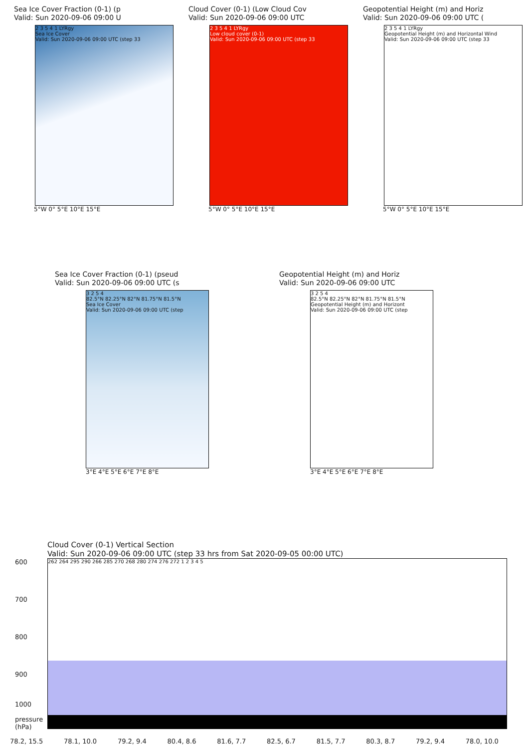Sea Ice Cover Fraction (0-1) (p
Valid: Sun 2020-09-06 09:00 U
2 3 5 4 1 LYRgy
Sea Ice Cover
Valid: Sun 2020-09-06 09:00 UTC (step 33
5°W 0° 5°E 10°E 15°E
Cloud Cover (0-1) (Low Cloud Cov
Valid: Sun 2020-09-06 09:00 UTC
2 3 5 4 1 LYRgy
Low cloud cover (0-1)
Valid: Sun 2020-09-06 09:00 UTC (step 33
5°W 0° 5°E 10°E 15°E
Geopotential Height (m) and Horiz
Valid: Sun 2020-09-06 09:00 UTC (
2 3 5 4 1 LYRgy
Geopotential Height (m) and Horizontal Wind
Valid: Sun 2020-09-06 09:00 UTC (step 33
5°W 0° 5°E 10°E 15°E
Sea Ice Cover Fraction (0-1) (pseud
Valid: Sun 2020-09-06 09:00 UTC (s
3 2 5 4
82.5°N 82.25°N 82°N 81.75°N 81.5°N
Sea Ice Cover
Valid: Sun 2020-09-06 09:00 UTC (step
3°E 4°E 5°E 6°E 7°E 8°E
Geopotential Height (m) and Horiz
Valid: Sun 2020-09-06 09:00 UTC
3 2 5 4
82.5°N 82.25°N 82°N 81.75°N 81.5°N
Geopotential Height (m) and Horizont
Valid: Sun 2020-09-06 09:00 UTC (step
3°E 4°E 5°E 6°E 7°E 8°E
Cloud Cover (0-1) Vertical Section
Valid: Sun 2020-09-06 09:00 UTC (step 33 hrs from Sat 2020-09-05 00:00 UTC)
600
700
800
900
1000
pressure (hPa)
262 264 295 290 266 285 270 268 280 274 276 272 1 2 3 4 5
78.2, 15.5 78.1, 10.0 79.2, 9.4 80.4, 8.6 81.6, 7.7 82.5, 6.7 81.5, 7.7 80.3, 8.7 79.2, 9.4 78.0, 10.0